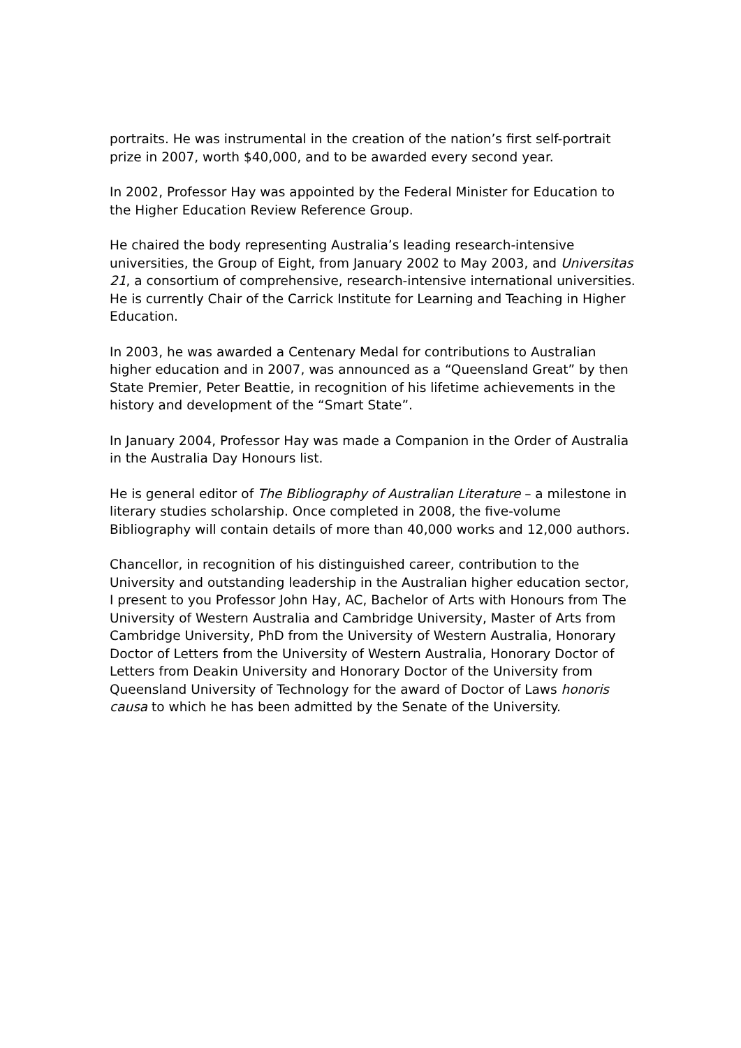portraits. He was instrumental in the creation of the nation’s first self-portrait prize in 2007, worth $40,000, and to be awarded every second year.
In 2002, Professor Hay was appointed by the Federal Minister for Education to the Higher Education Review Reference Group.
He chaired the body representing Australia’s leading research-intensive universities, the Group of Eight, from January 2002 to May 2003, and Universitas 21, a consortium of comprehensive, research-intensive international universities. He is currently Chair of the Carrick Institute for Learning and Teaching in Higher Education.
In 2003, he was awarded a Centenary Medal for contributions to Australian higher education and in 2007, was announced as a “Queensland Great” by then State Premier, Peter Beattie, in recognition of his lifetime achievements in the history and development of the “Smart State”.
In January 2004, Professor Hay was made a Companion in the Order of Australia in the Australia Day Honours list.
He is general editor of The Bibliography of Australian Literature – a milestone in literary studies scholarship. Once completed in 2008, the five-volume Bibliography will contain details of more than 40,000 works and 12,000 authors.
Chancellor, in recognition of his distinguished career, contribution to the University and outstanding leadership in the Australian higher education sector, I present to you Professor John Hay, AC, Bachelor of Arts with Honours from The University of Western Australia and Cambridge University, Master of Arts from Cambridge University, PhD from the University of Western Australia, Honorary Doctor of Letters from the University of Western Australia, Honorary Doctor of Letters from Deakin University and Honorary Doctor of the University from Queensland University of Technology for the award of Doctor of Laws honoris causa to which he has been admitted by the Senate of the University.